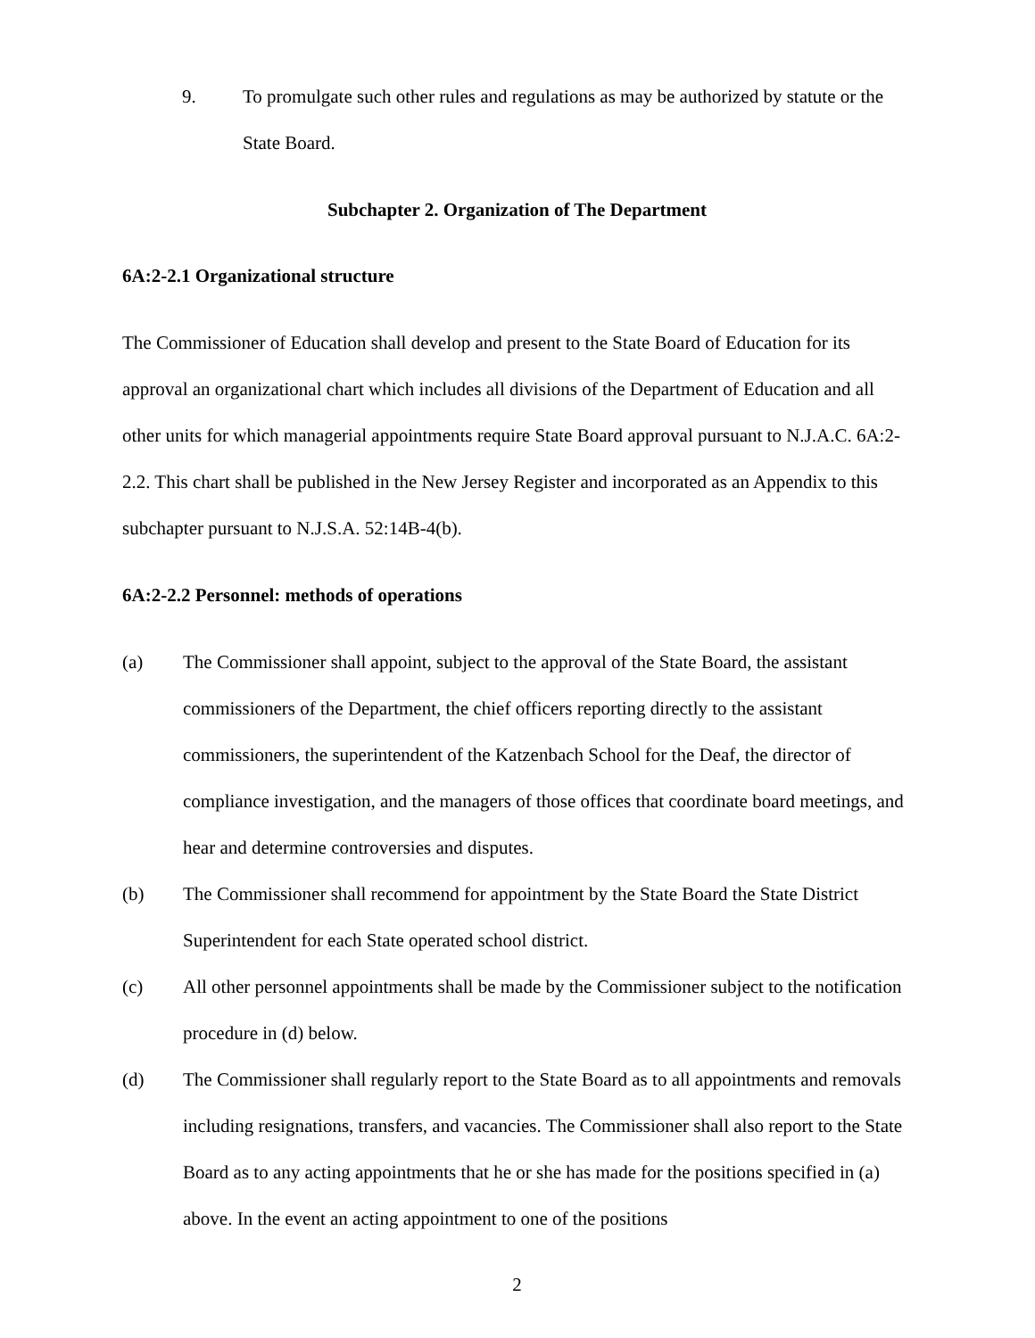9. To promulgate such other rules and regulations as may be authorized by statute or the State Board.
Subchapter 2. Organization of The Department
6A:2-2.1 Organizational structure
The Commissioner of Education shall develop and present to the State Board of Education for its approval an organizational chart which includes all divisions of the Department of Education and all other units for which managerial appointments require State Board approval pursuant to N.J.A.C. 6A:2-2.2. This chart shall be published in the New Jersey Register and incorporated as an Appendix to this subchapter pursuant to N.J.S.A. 52:14B-4(b).
6A:2-2.2 Personnel: methods of operations
(a) The Commissioner shall appoint, subject to the approval of the State Board, the assistant commissioners of the Department, the chief officers reporting directly to the assistant commissioners, the superintendent of the Katzenbach School for the Deaf, the director of compliance investigation, and the managers of those offices that coordinate board meetings, and hear and determine controversies and disputes.
(b) The Commissioner shall recommend for appointment by the State Board the State District Superintendent for each State operated school district.
(c) All other personnel appointments shall be made by the Commissioner subject to the notification procedure in (d) below.
(d) The Commissioner shall regularly report to the State Board as to all appointments and removals including resignations, transfers, and vacancies. The Commissioner shall also report to the State Board as to any acting appointments that he or she has made for the positions specified in (a) above. In the event an acting appointment to one of the positions
2